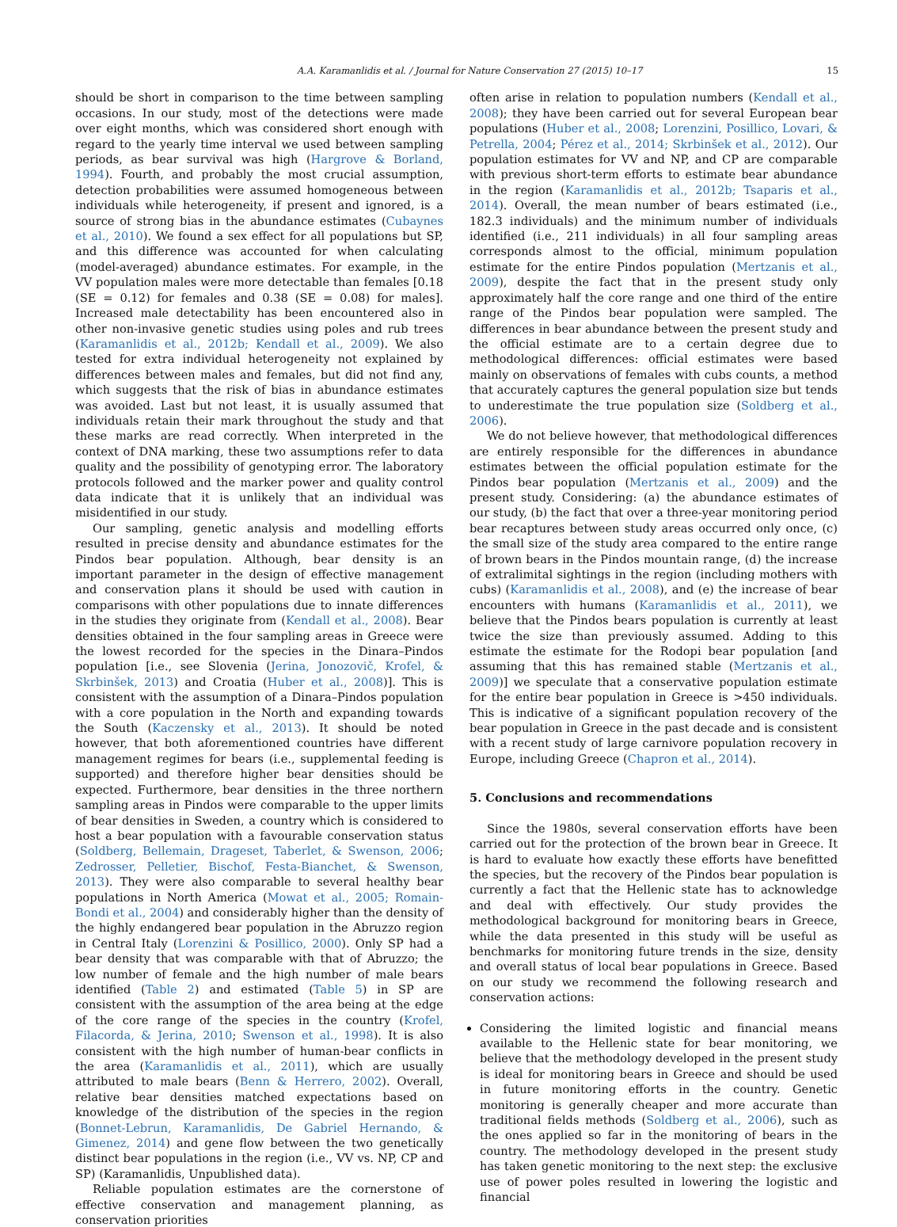A.A. Karamanlidis et al. / Journal for Nature Conservation 27 (2015) 10–17 15
should be short in comparison to the time between sampling occasions. In our study, most of the detections were made over eight months, which was considered short enough with regard to the yearly time interval we used between sampling periods, as bear survival was high (Hargrove & Borland, 1994). Fourth, and probably the most crucial assumption, detection probabilities were assumed homogeneous between individuals while heterogeneity, if present and ignored, is a source of strong bias in the abundance estimates (Cubaynes et al., 2010). We found a sex effect for all populations but SP, and this difference was accounted for when calculating (model-averaged) abundance estimates. For example, in the VV population males were more detectable than females [0.18 (SE = 0.12) for females and 0.38 (SE = 0.08) for males]. Increased male detectability has been encountered also in other non-invasive genetic studies using poles and rub trees (Karamanlidis et al., 2012b; Kendall et al., 2009). We also tested for extra individual heterogeneity not explained by differences between males and females, but did not find any, which suggests that the risk of bias in abundance estimates was avoided. Last but not least, it is usually assumed that individuals retain their mark throughout the study and that these marks are read correctly. When interpreted in the context of DNA marking, these two assumptions refer to data quality and the possibility of genotyping error. The laboratory protocols followed and the marker power and quality control data indicate that it is unlikely that an individual was misidentified in our study.
Our sampling, genetic analysis and modelling efforts resulted in precise density and abundance estimates for the Pindos bear population. Although, bear density is an important parameter in the design of effective management and conservation plans it should be used with caution in comparisons with other populations due to innate differences in the studies they originate from (Kendall et al., 2008). Bear densities obtained in the four sampling areas in Greece were the lowest recorded for the species in the Dinara–Pindos population [i.e., see Slovenia (Jerina, Jonozovič, Krofel, & Skrbinšek, 2013) and Croatia (Huber et al., 2008)]. This is consistent with the assumption of a Dinara–Pindos population with a core population in the North and expanding towards the South (Kaczensky et al., 2013). It should be noted however, that both aforementioned countries have different management regimes for bears (i.e., supplemental feeding is supported) and therefore higher bear densities should be expected. Furthermore, bear densities in the three northern sampling areas in Pindos were comparable to the upper limits of bear densities in Sweden, a country which is considered to host a bear population with a favourable conservation status (Soldberg, Bellemain, Drageset, Taberlet, & Swenson, 2006; Zedrosser, Pelletier, Bischof, Festa-Bianchet, & Swenson, 2013). They were also comparable to several healthy bear populations in North America (Mowat et al., 2005; Romain-Bondi et al., 2004) and considerably higher than the density of the highly endangered bear population in the Abruzzo region in Central Italy (Lorenzini & Posillico, 2000). Only SP had a bear density that was comparable with that of Abruzzo; the low number of female and the high number of male bears identified (Table 2) and estimated (Table 5) in SP are consistent with the assumption of the area being at the edge of the core range of the species in the country (Krofel, Filacorda, & Jerina, 2010; Swenson et al., 1998). It is also consistent with the high number of human-bear conflicts in the area (Karamanlidis et al., 2011), which are usually attributed to male bears (Benn & Herrero, 2002). Overall, relative bear densities matched expectations based on knowledge of the distribution of the species in the region (Bonnet-Lebrun, Karamanlidis, De Gabriel Hernando, & Gimenez, 2014) and gene flow between the two genetically distinct bear populations in the region (i.e., VV vs. NP, CP and SP) (Karamanlidis, Unpublished data).
Reliable population estimates are the cornerstone of effective conservation and management planning, as conservation priorities
often arise in relation to population numbers (Kendall et al., 2008); they have been carried out for several European bear populations (Huber et al., 2008; Lorenzini, Posillico, Lovari, & Petrella, 2004; Pérez et al., 2014; Skrbinšek et al., 2012). Our population estimates for VV and NP, and CP are comparable with previous short-term efforts to estimate bear abundance in the region (Karamanlidis et al., 2012b; Tsaparis et al., 2014). Overall, the mean number of bears estimated (i.e., 182.3 individuals) and the minimum number of individuals identified (i.e., 211 individuals) in all four sampling areas corresponds almost to the official, minimum population estimate for the entire Pindos population (Mertzanis et al., 2009), despite the fact that in the present study only approximately half the core range and one third of the entire range of the Pindos bear population were sampled. The differences in bear abundance between the present study and the official estimate are to a certain degree due to methodological differences: official estimates were based mainly on observations of females with cubs counts, a method that accurately captures the general population size but tends to underestimate the true population size (Soldberg et al., 2006).
We do not believe however, that methodological differences are entirely responsible for the differences in abundance estimates between the official population estimate for the Pindos bear population (Mertzanis et al., 2009) and the present study. Considering: (a) the abundance estimates of our study, (b) the fact that over a three-year monitoring period bear recaptures between study areas occurred only once, (c) the small size of the study area compared to the entire range of brown bears in the Pindos mountain range, (d) the increase of extralimital sightings in the region (including mothers with cubs) (Karamanlidis et al., 2008), and (e) the increase of bear encounters with humans (Karamanlidis et al., 2011), we believe that the Pindos bears population is currently at least twice the size than previously assumed. Adding to this estimate the estimate for the Rodopi bear population [and assuming that this has remained stable (Mertzanis et al., 2009)] we speculate that a conservative population estimate for the entire bear population in Greece is >450 individuals. This is indicative of a significant population recovery of the bear population in Greece in the past decade and is consistent with a recent study of large carnivore population recovery in Europe, including Greece (Chapron et al., 2014).
5. Conclusions and recommendations
Since the 1980s, several conservation efforts have been carried out for the protection of the brown bear in Greece. It is hard to evaluate how exactly these efforts have benefitted the species, but the recovery of the Pindos bear population is currently a fact that the Hellenic state has to acknowledge and deal with effectively. Our study provides the methodological background for monitoring bears in Greece, while the data presented in this study will be useful as benchmarks for monitoring future trends in the size, density and overall status of local bear populations in Greece. Based on our study we recommend the following research and conservation actions:
Considering the limited logistic and financial means available to the Hellenic state for bear monitoring, we believe that the methodology developed in the present study is ideal for monitoring bears in Greece and should be used in future monitoring efforts in the country. Genetic monitoring is generally cheaper and more accurate than traditional fields methods (Soldberg et al., 2006), such as the ones applied so far in the monitoring of bears in the country. The methodology developed in the present study has taken genetic monitoring to the next step: the exclusive use of power poles resulted in lowering the logistic and financial